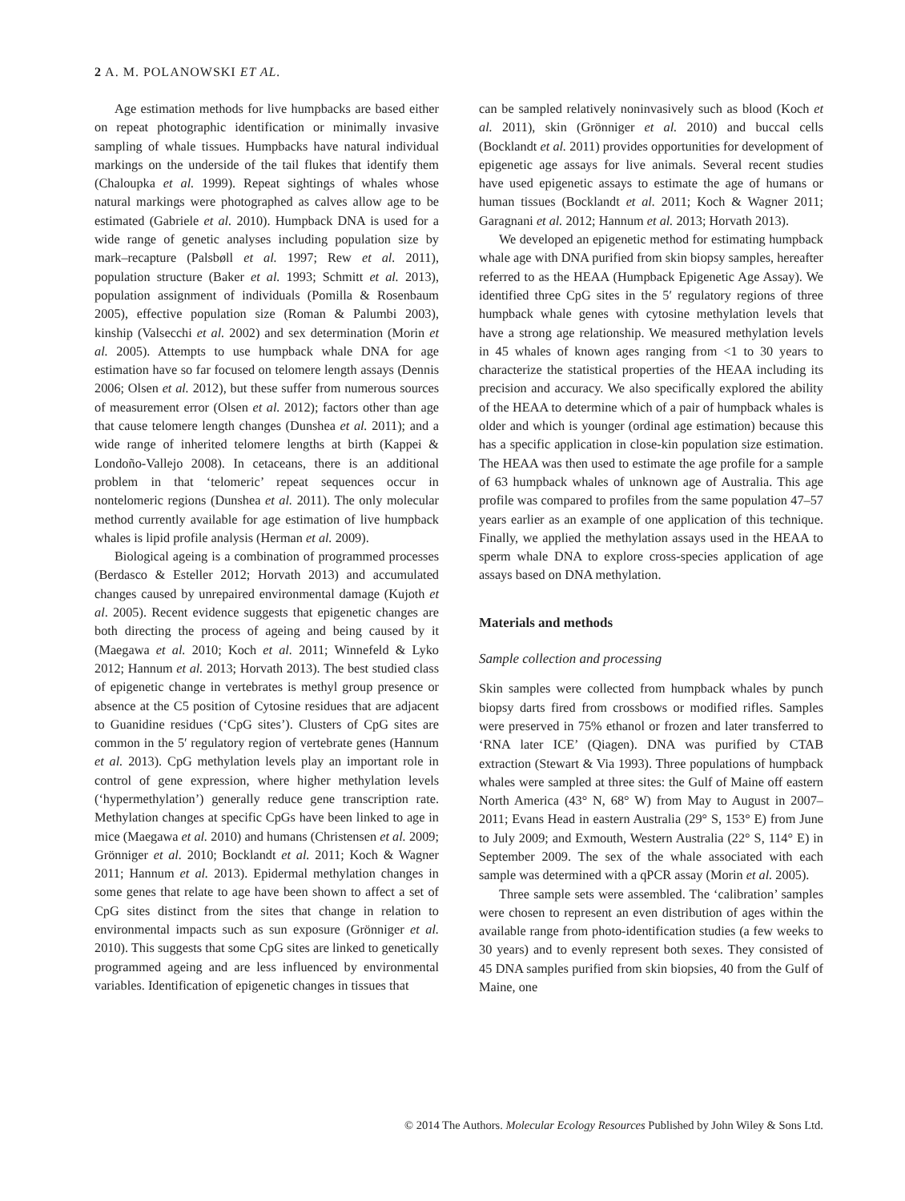2 A. M. POLANOWSKI ET AL.
Age estimation methods for live humpbacks are based either on repeat photographic identification or minimally invasive sampling of whale tissues. Humpbacks have natural individual markings on the underside of the tail flukes that identify them (Chaloupka et al. 1999). Repeat sightings of whales whose natural markings were photographed as calves allow age to be estimated (Gabriele et al. 2010). Humpback DNA is used for a wide range of genetic analyses including population size by mark–recapture (Palsbøll et al. 1997; Rew et al. 2011), population structure (Baker et al. 1993; Schmitt et al. 2013), population assignment of individuals (Pomilla & Rosenbaum 2005), effective population size (Roman & Palumbi 2003), kinship (Valsecchi et al. 2002) and sex determination (Morin et al. 2005). Attempts to use humpback whale DNA for age estimation have so far focused on telomere length assays (Dennis 2006; Olsen et al. 2012), but these suffer from numerous sources of measurement error (Olsen et al. 2012); factors other than age that cause telomere length changes (Dunshea et al. 2011); and a wide range of inherited telomere lengths at birth (Kappei & Londoño-Vallejo 2008). In cetaceans, there is an additional problem in that ‘telomeric’ repeat sequences occur in nontelomeric regions (Dunshea et al. 2011). The only molecular method currently available for age estimation of live humpback whales is lipid profile analysis (Herman et al. 2009).
Biological ageing is a combination of programmed processes (Berdasco & Esteller 2012; Horvath 2013) and accumulated changes caused by unrepaired environmental damage (Kujoth et al. 2005). Recent evidence suggests that epigenetic changes are both directing the process of ageing and being caused by it (Maegawa et al. 2010; Koch et al. 2011; Winnefeld & Lyko 2012; Hannum et al. 2013; Horvath 2013). The best studied class of epigenetic change in vertebrates is methyl group presence or absence at the C5 position of Cytosine residues that are adjacent to Guanidine residues (‘CpG sites’). Clusters of CpG sites are common in the 5′ regulatory region of vertebrate genes (Hannum et al. 2013). CpG methylation levels play an important role in control of gene expression, where higher methylation levels (‘hypermethylation’) generally reduce gene transcription rate. Methylation changes at specific CpGs have been linked to age in mice (Maegawa et al. 2010) and humans (Christensen et al. 2009; Grönniger et al. 2010; Bocklandt et al. 2011; Koch & Wagner 2011; Hannum et al. 2013). Epidermal methylation changes in some genes that relate to age have been shown to affect a set of CpG sites distinct from the sites that change in relation to environmental impacts such as sun exposure (Grönniger et al. 2010). This suggests that some CpG sites are linked to genetically programmed ageing and are less influenced by environmental variables. Identification of epigenetic changes in tissues that
can be sampled relatively noninvasively such as blood (Koch et al. 2011), skin (Grönniger et al. 2010) and buccal cells (Bocklandt et al. 2011) provides opportunities for development of epigenetic age assays for live animals. Several recent studies have used epigenetic assays to estimate the age of humans or human tissues (Bocklandt et al. 2011; Koch & Wagner 2011; Garagnani et al. 2012; Hannum et al. 2013; Horvath 2013).
We developed an epigenetic method for estimating humpback whale age with DNA purified from skin biopsy samples, hereafter referred to as the HEAA (Humpback Epigenetic Age Assay). We identified three CpG sites in the 5′ regulatory regions of three humpback whale genes with cytosine methylation levels that have a strong age relationship. We measured methylation levels in 45 whales of known ages ranging from <1 to 30 years to characterize the statistical properties of the HEAA including its precision and accuracy. We also specifically explored the ability of the HEAA to determine which of a pair of humpback whales is older and which is younger (ordinal age estimation) because this has a specific application in close-kin population size estimation. The HEAA was then used to estimate the age profile for a sample of 63 humpback whales of unknown age of Australia. This age profile was compared to profiles from the same population 47–57 years earlier as an example of one application of this technique. Finally, we applied the methylation assays used in the HEAA to sperm whale DNA to explore cross-species application of age assays based on DNA methylation.
Materials and methods
Sample collection and processing
Skin samples were collected from humpback whales by punch biopsy darts fired from crossbows or modified rifles. Samples were preserved in 75% ethanol or frozen and later transferred to ‘RNA later ICE’ (Qiagen). DNA was purified by CTAB extraction (Stewart & Via 1993). Three populations of humpback whales were sampled at three sites: the Gulf of Maine off eastern North America (43° N, 68° W) from May to August in 2007–2011; Evans Head in eastern Australia (29° S, 153° E) from June to July 2009; and Exmouth, Western Australia (22° S, 114° E) in September 2009. The sex of the whale associated with each sample was determined with a qPCR assay (Morin et al. 2005).
Three sample sets were assembled. The ‘calibration’ samples were chosen to represent an even distribution of ages within the available range from photo-identification studies (a few weeks to 30 years) and to evenly represent both sexes. They consisted of 45 DNA samples purified from skin biopsies, 40 from the Gulf of Maine, one
© 2014 The Authors. Molecular Ecology Resources Published by John Wiley & Sons Ltd.